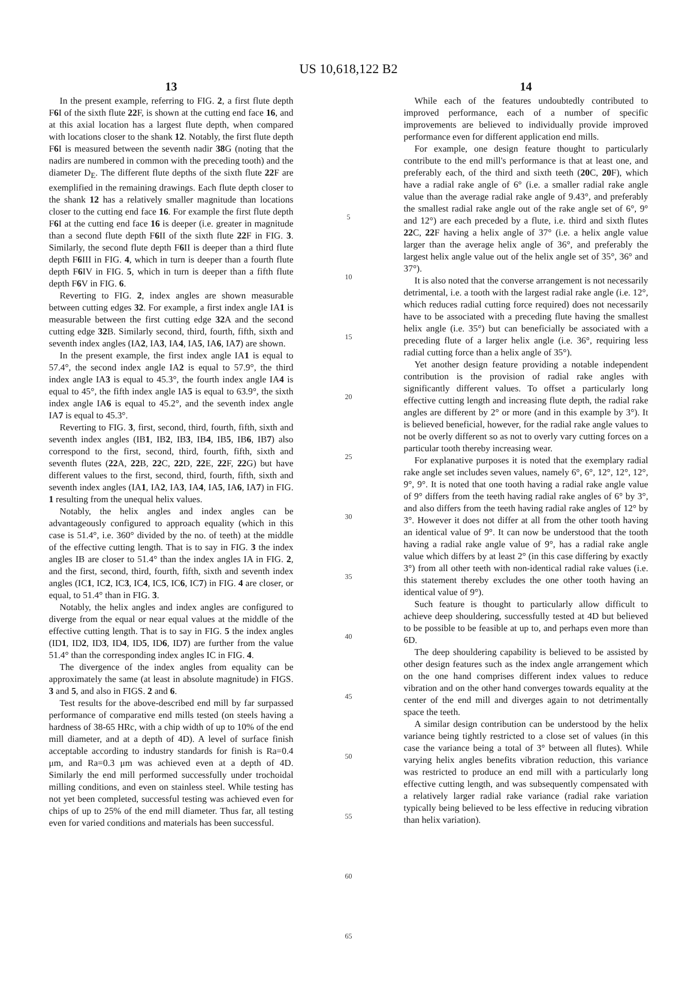US 10,618,122 B2
13
In the present example, referring to FIG. 2, a first flute depth F6 I of the sixth flute 22 F, is shown at the cutting end face 16, and at this axial location has a largest flute depth, when compared with locations closer to the shank 12. Notably, the first flute depth F6 I is measured between the seventh nadir 38 G (noting that the nadirs are numbered in common with the preceding tooth) and the diameter D<sub>E</sub>. The different flute depths of the sixth flute 22 F are exemplified in the remaining drawings. Each flute depth closer to the shank 12 has a relatively smaller magnitude than locations closer to the cutting end face 16. For example the first flute depth F6 I at the cutting end face 16 is deeper (i.e. greater in magnitude than a second flute depth F6 II of the sixth flute 22 F in FIG. 3. Similarly, the second flute depth F6 II is deeper than a third flute depth F6 III in FIG. 4, which in turn is deeper than a fourth flute depth F6 IV in FIG. 5, which in turn is deeper than a fifth flute depth F6 V in FIG. 6.
Reverting to FIG. 2, index angles are shown measurable between cutting edges 32. For example, a first index angle IA1 is measurable between the first cutting edge 32 A and the second cutting edge 32 B. Similarly second, third, fourth, fifth, sixth and seventh index angles (IA2, IA3, IA4, IA5, IA6, IA7) are shown.
In the present example, the first index angle IA1 is equal to 57.4°, the second index angle IA2 is equal to 57.9°, the third index angle IA3 is equal to 45.3°, the fourth index angle IA4 is equal to 45°, the fifth index angle IA5 is equal to 63.9°, the sixth index angle IA6 is equal to 45.2°, and the seventh index angle IA7 is equal to 45.3°.
Reverting to FIG. 3, first, second, third, fourth, fifth, sixth and seventh index angles (IB1, IB2, IB3, IB4, IB5, IB6, IB7) also correspond to the first, second, third, fourth, fifth, sixth and seventh flutes (22 A, 22 B, 22 C, 22 D, 22 E, 22 F, 22 G) but have different values to the first, second, third, fourth, fifth, sixth and seventh index angles (IA1, IA2, IA3, IA4, IA5, IA6, IA7) in FIG. 1 resulting from the unequal helix values.
Notably, the helix angles and index angles can be advantageously configured to approach equality (which in this case is 51.4°, i.e. 360° divided by the no. of teeth) at the middle of the effective cutting length. That is to say in FIG. 3 the index angles IB are closer to 51.4° than the index angles IA in FIG. 2, and the first, second, third, fourth, fifth, sixth and seventh index angles (IC1, IC2, IC3, IC4, IC5, IC6, IC7) in FIG. 4 are closer, or equal, to 51.4° than in FIG. 3.
Notably, the helix angles and index angles are configured to diverge from the equal or near equal values at the middle of the effective cutting length. That is to say in FIG. 5 the index angles (ID1, ID2, ID3, ID4, ID5, ID6, ID7) are further from the value 51.4° than the corresponding index angles IC in FIG. 4.
The divergence of the index angles from equality can be approximately the same (at least in absolute magnitude) in FIGS. 3 and 5, and also in FIGS. 2 and 6.
Test results for the above-described end mill by far surpassed performance of comparative end mills tested (on steels having a hardness of 38-65 HRc, with a chip width of up to 10% of the end mill diameter, and at a depth of 4D). A level of surface finish acceptable according to industry standards for finish is Ra=0.4 μm, and Ra=0.3 μm was achieved even at a depth of 4D. Similarly the end mill performed successfully under trochoidal milling conditions, and even on stainless steel. While testing has not yet been completed, successful testing was achieved even for chips of up to 25% of the end mill diameter. Thus far, all testing even for varied conditions and materials has been successful.
5
10
15
20
25
30
35
40
45
50
55
60
65
14
While each of the features undoubtedly contributed to improved performance, each of a number of specific improvements are believed to individually provide improved performance even for different application end mills.
For example, one design feature thought to particularly contribute to the end mill's performance is that at least one, and preferably each, of the third and sixth teeth (20 C, 20 F), which have a radial rake angle of 6° (i.e. a smaller radial rake angle value than the average radial rake angle of 9.43°, and preferably the smallest radial rake angle out of the rake angle set of 6°, 9° and 12°) are each preceded by a flute, i.e. third and sixth flutes 22 C, 22 F having a helix angle of 37° (i.e. a helix angle value larger than the average helix angle of 36°, and preferably the largest helix angle value out of the helix angle set of 35°, 36° and 37°).
It is also noted that the converse arrangement is not necessarily detrimental, i.e. a tooth with the largest radial rake angle (i.e. 12°, which reduces radial cutting force required) does not necessarily have to be associated with a preceding flute having the smallest helix angle (i.e. 35°) but can beneficially be associated with a preceding flute of a larger helix angle (i.e. 36°, requiring less radial cutting force than a helix angle of 35°).
Yet another design feature providing a notable independent contribution is the provision of radial rake angles with significantly different values. To offset a particularly long effective cutting length and increasing flute depth, the radial rake angles are different by 2° or more (and in this example by 3°). It is believed beneficial, however, for the radial rake angle values to not be overly different so as not to overly vary cutting forces on a particular tooth thereby increasing wear.
For explanative purposes it is noted that the exemplary radial rake angle set includes seven values, namely 6°, 6°, 12°, 12°, 12°, 9°, 9°. It is noted that one tooth having a radial rake angle value of 9° differs from the teeth having radial rake angles of 6° by 3°, and also differs from the teeth having radial rake angles of 12° by 3°. However it does not differ at all from the other tooth having an identical value of 9°. It can now be understood that the tooth having a radial rake angle value of 9°, has a radial rake angle value which differs by at least 2° (in this case differing by exactly 3°) from all other teeth with non-identical radial rake values (i.e. this statement thereby excludes the one other tooth having an identical value of 9°).
Such feature is thought to particularly allow difficult to achieve deep shouldering, successfully tested at 4D but believed to be possible to be feasible at up to, and perhaps even more than 6D.
The deep shouldering capability is believed to be assisted by other design features such as the index angle arrangement which on the one hand comprises different index values to reduce vibration and on the other hand converges towards equality at the center of the end mill and diverges again to not detrimentally space the teeth.
A similar design contribution can be understood by the helix variance being tightly restricted to a close set of values (in this case the variance being a total of 3° between all flutes). While varying helix angles benefits vibration reduction, this variance was restricted to produce an end mill with a particularly long effective cutting length, and was subsequently compensated with a relatively larger radial rake variance (radial rake variation typically being believed to be less effective in reducing vibration than helix variation).